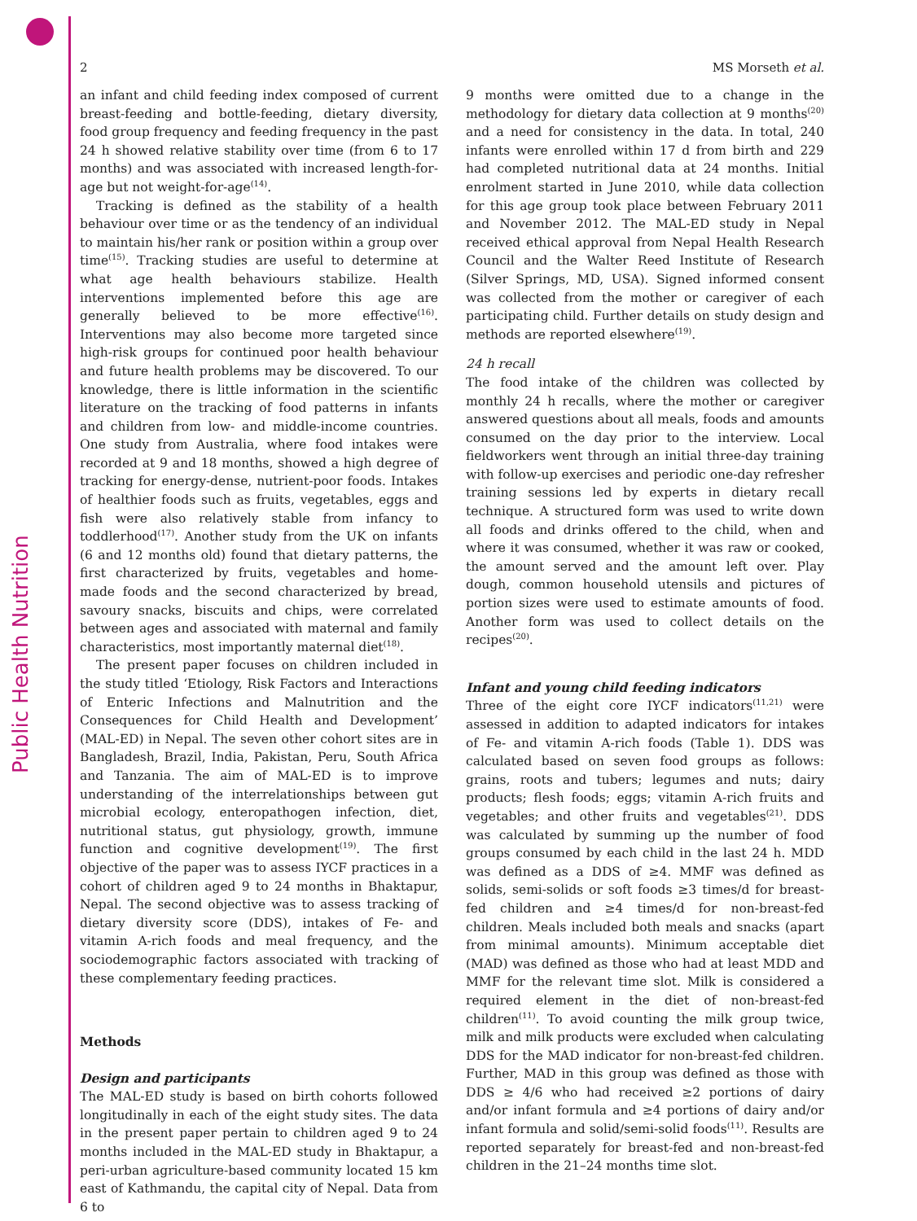Public Health Nutrition
2 MS Morseth et al.
an infant and child feeding index composed of current breast-feeding and bottle-feeding, dietary diversity, food group frequency and feeding frequency in the past 24 h showed relative stability over time (from 6 to 17 months) and was associated with increased length-for-age but not weight-for-age<sup>(14)</sup>.
Tracking is defined as the stability of a health behaviour over time or as the tendency of an individual to maintain his/her rank or position within a group over time<sup>(15)</sup>. Tracking studies are useful to determine at what age health behaviours stabilize. Health interventions implemented before this age are generally believed to be more effective<sup>(16)</sup>. Interventions may also become more targeted since high-risk groups for continued poor health behaviour and future health problems may be discovered. To our knowledge, there is little information in the scientific literature on the tracking of food patterns in infants and children from low- and middle-income countries. One study from Australia, where food intakes were recorded at 9 and 18 months, showed a high degree of tracking for energy-dense, nutrient-poor foods. Intakes of healthier foods such as fruits, vegetables, eggs and fish were also relatively stable from infancy to toddlerhood<sup>(17)</sup>. Another study from the UK on infants (6 and 12 months old) found that dietary patterns, the first characterized by fruits, vegetables and home-made foods and the second characterized by bread, savoury snacks, biscuits and chips, were correlated between ages and associated with maternal and family characteristics, most importantly maternal diet<sup>(18)</sup>.
The present paper focuses on children included in the study titled ‘Etiology, Risk Factors and Interactions of Enteric Infections and Malnutrition and the Consequences for Child Health and Development’ (MAL-ED) in Nepal. The seven other cohort sites are in Bangladesh, Brazil, India, Pakistan, Peru, South Africa and Tanzania. The aim of MAL-ED is to improve understanding of the interrelationships between gut microbial ecology, enteropathogen infection, diet, nutritional status, gut physiology, growth, immune function and cognitive development<sup>(19)</sup>. The first objective of the paper was to assess IYCF practices in a cohort of children aged 9 to 24 months in Bhaktapur, Nepal. The second objective was to assess tracking of dietary diversity score (DDS), intakes of Fe- and vitamin A-rich foods and meal frequency, and the sociodemographic factors associated with tracking of these complementary feeding practices.
Methods
Design and participants
The MAL-ED study is based on birth cohorts followed longitudinally in each of the eight study sites. The data in the present paper pertain to children aged 9 to 24 months included in the MAL-ED study in Bhaktapur, a peri-urban agriculture-based community located 15 km east of Kathmandu, the capital city of Nepal. Data from 6 to
9 months were omitted due to a change in the methodology for dietary data collection at 9 months<sup>(20)</sup> and a need for consistency in the data. In total, 240 infants were enrolled within 17 d from birth and 229 had completed nutritional data at 24 months. Initial enrolment started in June 2010, while data collection for this age group took place between February 2011 and November 2012. The MAL-ED study in Nepal received ethical approval from Nepal Health Research Council and the Walter Reed Institute of Research (Silver Springs, MD, USA). Signed informed consent was collected from the mother or caregiver of each participating child. Further details on study design and methods are reported elsewhere<sup>(19)</sup>.
24 h recall
The food intake of the children was collected by monthly 24 h recalls, where the mother or caregiver answered questions about all meals, foods and amounts consumed on the day prior to the interview. Local fieldworkers went through an initial three-day training with follow-up exercises and periodic one-day refresher training sessions led by experts in dietary recall technique. A structured form was used to write down all foods and drinks offered to the child, when and where it was consumed, whether it was raw or cooked, the amount served and the amount left over. Play dough, common household utensils and pictures of portion sizes were used to estimate amounts of food. Another form was used to collect details on the recipes<sup>(20)</sup>.
Infant and young child feeding indicators
Three of the eight core IYCF indicators<sup>(11,21)</sup> were assessed in addition to adapted indicators for intakes of Fe- and vitamin A-rich foods (Table 1). DDS was calculated based on seven food groups as follows: grains, roots and tubers; legumes and nuts; dairy products; flesh foods; eggs; vitamin A-rich fruits and vegetables; and other fruits and vegetables<sup>(21)</sup>. DDS was calculated by summing up the number of food groups consumed by each child in the last 24 h. MDD was defined as a DDS of ≥4. MMF was defined as solids, semi-solids or soft foods ≥3 times/d for breast-fed children and ≥4 times/d for non-breast-fed children. Meals included both meals and snacks (apart from minimal amounts). Minimum acceptable diet (MAD) was defined as those who had at least MDD and MMF for the relevant time slot. Milk is considered a required element in the diet of non-breast-fed children<sup>(11)</sup>. To avoid counting the milk group twice, milk and milk products were excluded when calculating DDS for the MAD indicator for non-breast-fed children. Further, MAD in this group was defined as those with DDS ≥ 4/6 who had received ≥2 portions of dairy and/or infant formula and ≥4 portions of dairy and/or infant formula and solid/semi-solid foods<sup>(11)</sup>. Results are reported separately for breast-fed and non-breast-fed children in the 21–24 months time slot.